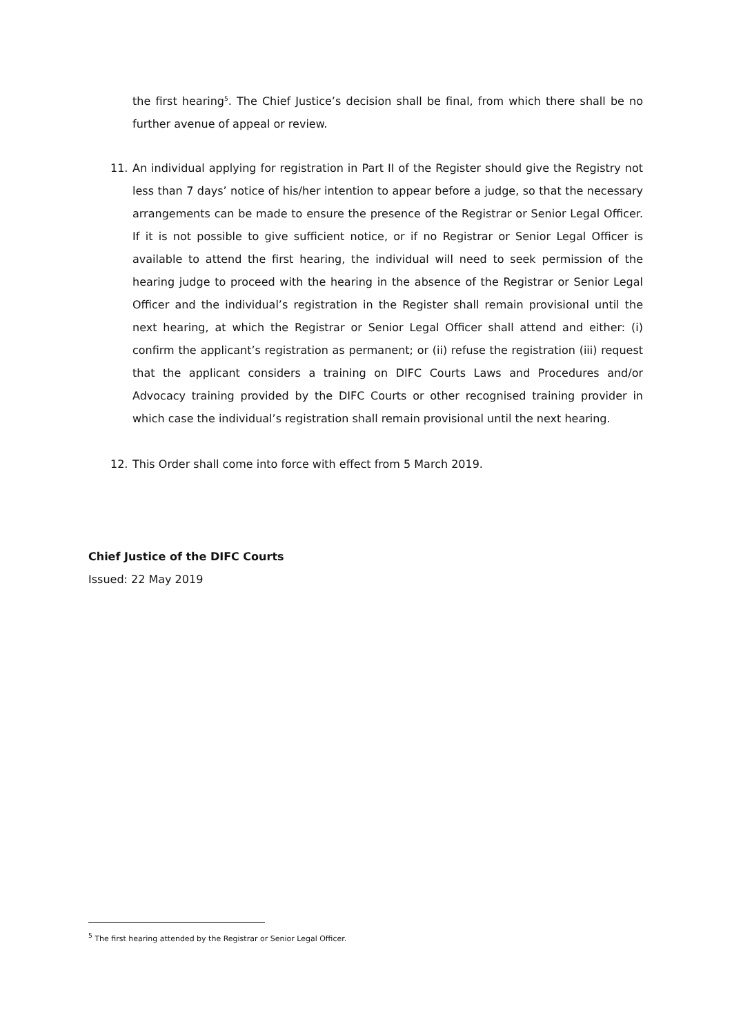the first hearing<sup>5</sup>. The Chief Justice’s decision shall be final, from which there shall be no further avenue of appeal or review.
11. An individual applying for registration in Part II of the Register should give the Registry not less than 7 days’ notice of his/her intention to appear before a judge, so that the necessary arrangements can be made to ensure the presence of the Registrar or Senior Legal Officer. If it is not possible to give sufficient notice, or if no Registrar or Senior Legal Officer is available to attend the first hearing, the individual will need to seek permission of the hearing judge to proceed with the hearing in the absence of the Registrar or Senior Legal Officer and the individual’s registration in the Register shall remain provisional until the next hearing, at which the Registrar or Senior Legal Officer shall attend and either: (i) confirm the applicant’s registration as permanent; or (ii) refuse the registration (iii) request that the applicant considers a training on DIFC Courts Laws and Procedures and/or Advocacy training provided by the DIFC Courts or other recognised training provider in which case the individual’s registration shall remain provisional until the next hearing.
12. This Order shall come into force with effect from 5 March 2019.
Chief Justice of the DIFC Courts
Issued: 22 May 2019
<sup>5</sup> The first hearing attended by the Registrar or Senior Legal Officer.